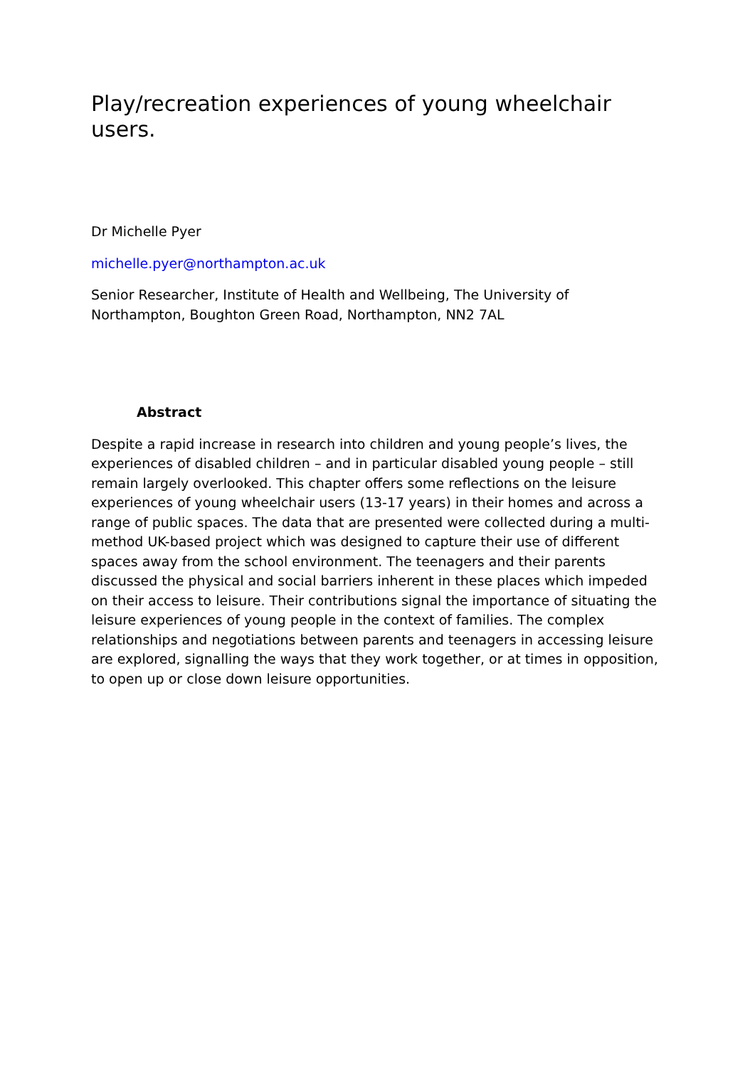Play/recreation experiences of young wheelchair users.
Dr Michelle Pyer
michelle.pyer@northampton.ac.uk
Senior Researcher, Institute of Health and Wellbeing, The University of Northampton, Boughton Green Road, Northampton, NN2 7AL
Abstract
Despite a rapid increase in research into children and young people’s lives, the experiences of disabled children – and in particular disabled young people – still remain largely overlooked. This chapter offers some reflections on the leisure experiences of young wheelchair users (13-17 years) in their homes and across a range of public spaces. The data that are presented were collected during a multi-method UK-based project which was designed to capture their use of different spaces away from the school environment. The teenagers and their parents discussed the physical and social barriers inherent in these places which impeded on their access to leisure. Their contributions signal the importance of situating the leisure experiences of young people in the context of families. The complex relationships and negotiations between parents and teenagers in accessing leisure are explored, signalling the ways that they work together, or at times in opposition, to open up or close down leisure opportunities.